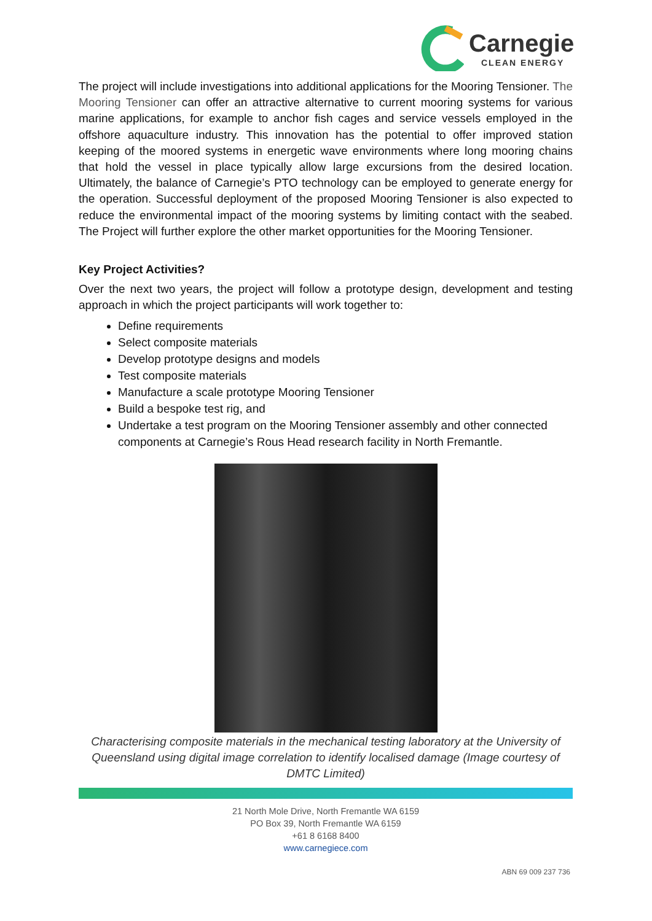Carnegie
CLEAN ENERGY
The project will include investigations into additional applications for the Mooring Tensioner. The Mooring Tensioner can offer an attractive alternative to current mooring systems for various marine applications, for example to anchor fish cages and service vessels employed in the offshore aquaculture industry. This innovation has the potential to offer improved station keeping of the moored systems in energetic wave environments where long mooring chains that hold the vessel in place typically allow large excursions from the desired location. Ultimately, the balance of Carnegie’s PTO technology can be employed to generate energy for the operation. Successful deployment of the proposed Mooring Tensioner is also expected to reduce the environmental impact of the mooring systems by limiting contact with the seabed. The Project will further explore the other market opportunities for the Mooring Tensioner.
Key Project Activities?
Over the next two years, the project will follow a prototype design, development and testing approach in which the project participants will work together to:
Define requirements
Select composite materials
Develop prototype designs and models
Test composite materials
Manufacture a scale prototype Mooring Tensioner
Build a bespoke test rig, and
Undertake a test program on the Mooring Tensioner assembly and other connected components at Carnegie’s Rous Head research facility in North Fremantle.
Characterising composite materials in the mechanical testing laboratory at the University of Queensland using digital image correlation to identify localised damage (Image courtesy of DMTC Limited)
21 North Mole Drive, North Fremantle WA 6159
PO Box 39, North Fremantle WA 6159
+61 8 6168 8400
www.carnegiece.com
ABN 69 009 237 736